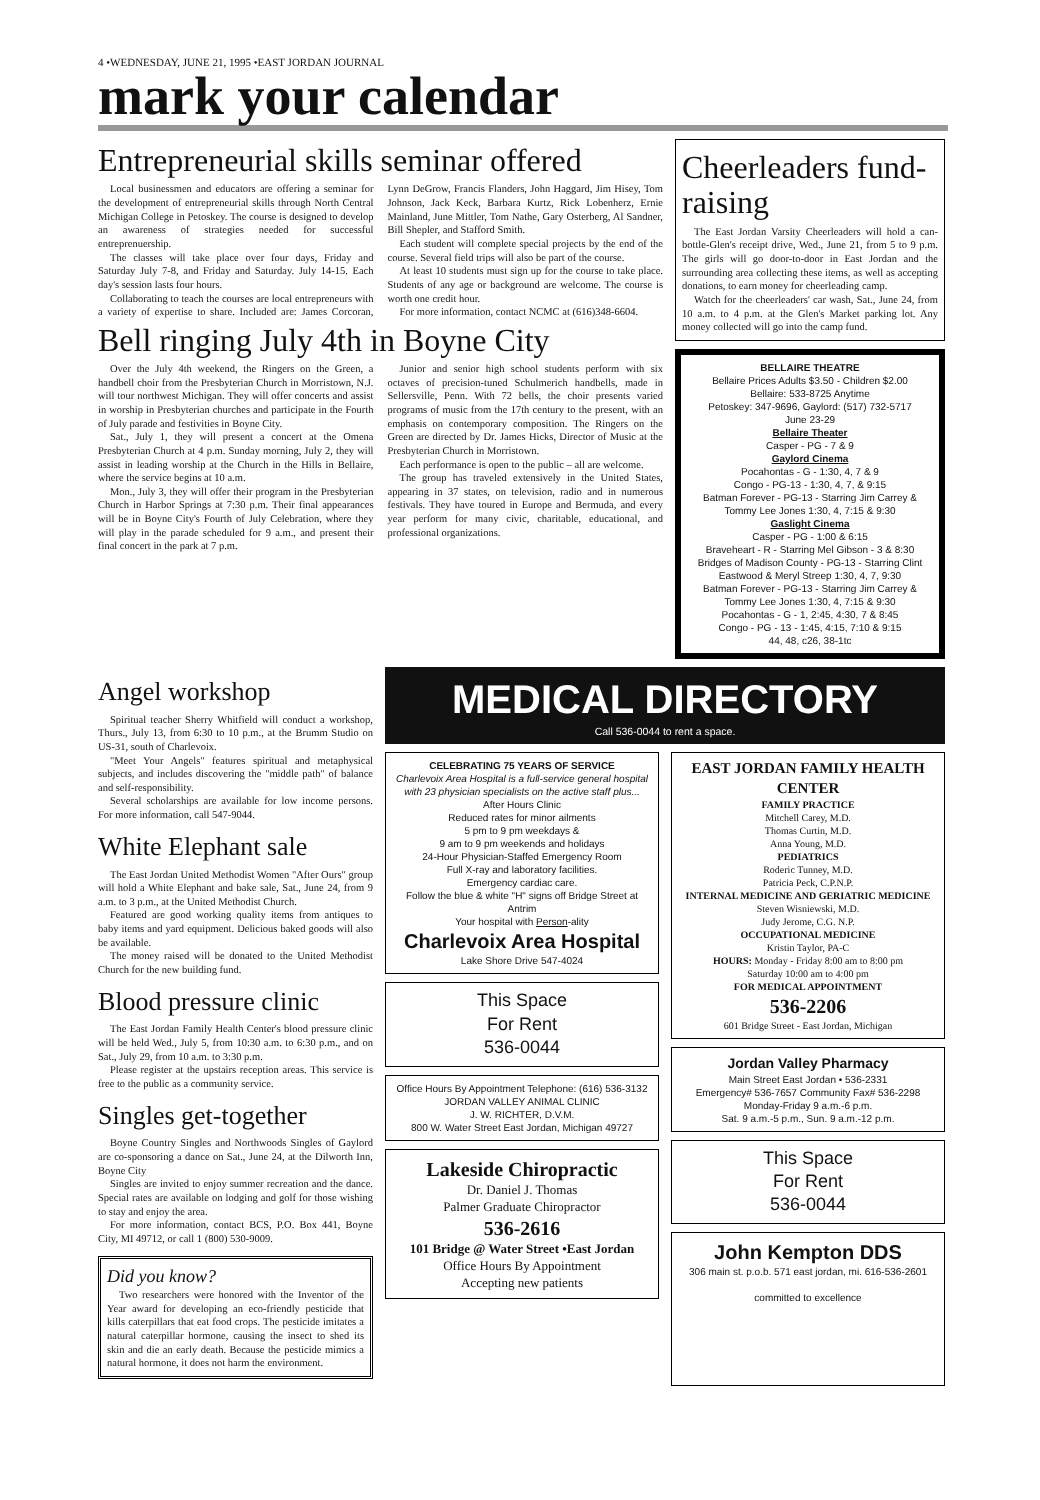4 •WEDNESDAY, JUNE 21, 1995 •EAST JORDAN JOURNAL
mark your calendar
Entrepreneurial skills seminar offered
Local businessmen and educators are offering a seminar for the development of entrepreneurial skills through North Central Michigan College in Petoskey. The course is designed to develop an awareness of strategies needed for successful entreprenuership.
The classes will take place over four days, Friday and Saturday July 7-8, and Friday and Saturday. July 14-15. Each day's session lasts four hours.
Collaborating to teach the courses are local entrepreneurs with a variety of expertise to share. Included are: James Corcoran, Lynn DeGrow, Francis Flanders, John Haggard, Jim Hisey, Tom Johnson, Jack Keck, Barbara Kurtz, Rick Lobenherz, Ernie Mainland, June Mittler, Tom Nathe, Gary Osterberg, Al Sandner, Bill Shepler, and Stafford Smith.
Each student will complete special projects by the end of the course. Several field trips will also be part of the course.
At least 10 students must sign up for the course to take place. Students of any age or background are welcome. The course is worth one credit hour.
For more information, contact NCMC at (616)348-6604.
Bell ringing July 4th in Boyne City
Over the July 4th weekend, the Ringers on the Green, a handbell choir from the Presbyterian Church in Morristown, N.J. will tour northwest Michigan. They will offer concerts and assist in worship in Presbyterian churches and participate in the Fourth of July parade and festivities in Boyne City.
Sat., July 1, they will present a concert at the Omena Presbyterian Church at 4 p.m. Sunday morning, July 2, they will assist in leading worship at the Church in the Hills in Bellaire, where the service begins at 10 a.m.
Mon., July 3, they will offer their program in the Presbyterian Church in Harbor Springs at 7:30 p.m. Their final appearances will be in Boyne City's Fourth of July Celebration, where they will play in the parade scheduled for 9 a.m., and present their final concert in the park at 7 p.m.
Junior and senior high school students perform with six octaves of precision-tuned Schulmerich handbells, made in Sellersville, Penn. With 72 bells, the choir presents varied programs of music from the 17th century to the present, with an emphasis on contemporary composition. The Ringers on the Green are directed by Dr. James Hicks, Director of Music at the Presbyterian Church in Morristown.
Each performance is open to the public – all are welcome.
The group has traveled extensively in the United States, appearing in 37 states, on television, radio and in numerous festivals. They have toured in Europe and Bermuda, and every year perform for many civic, charitable, educational, and professional organizations.
Cheerleaders fund-raising
The East Jordan Varsity Cheerleaders will hold a can-bottle-Glen's receipt drive, Wed., June 21, from 5 to 9 p.m. The girls will go door-to-door in East Jordan and the surrounding area collecting these items, as well as accepting donations, to earn money for cheerleading camp.
Watch for the cheerleaders' car wash, Sat., June 24, from 10 a.m. to 4 p.m. at the Glen's Market parking lot. Any money collected will go into the camp fund.
BELLAIRE THEATRE
Bellaire Prices Adults $3.50 - Children $2.00
Bellaire: 533-8725 Anytime
Petoskey: 347-9696, Gaylord: (517) 732-5717
June 23-29
Bellaire Theater
Casper - PG - 7 & 9
Gaylord Cinema
Pocahontas - G - 1:30, 4, 7 & 9
Congo - PG-13 - 1:30, 4, 7, & 9:15
Batman Forever - PG-13 - Starring Jim Carrey & Tommy Lee Jones 1:30, 4, 7:15 & 9:30
Gaslight Cinema
Casper - PG - 1:00 & 6:15
Braveheart - R - Starring Mel Gibson - 3 & 8:30
Bridges of Madison County - PG-13 - Starring Clint Eastwood & Meryl Streep 1:30, 4, 7, 9:30
Batman Forever - PG-13 - Starring Jim Carrey & Tommy Lee Jones 1:30, 4, 7:15 & 9:30
Pocahontas - G - 1, 2:45, 4:30, 7 & 8:45
Congo - PG - 13 - 1:45, 4:15, 7:10 & 9:15
44, 48, c26, 38-1tc
Angel workshop
Spiritual teacher Sherry Whitfield will conduct a workshop, Thurs., July 13, from 6:30 to 10 p.m., at the Brumm Studio on US-31, south of Charlevoix.
"Meet Your Angels" features spiritual and metaphysical subjects, and includes discovering the "middle path" of balance and self-responsibility.
Several scholarships are available for low income persons. For more information, call 547-9044.
White Elephant sale
The East Jordan United Methodist Women "After Ours" group will hold a White Elephant and bake sale, Sat., June 24, from 9 a.m. to 3 p.m., at the United Methodist Church.
Featured are good working quality items from antiques to baby items and yard equipment. Delicious baked goods will also be available.
The money raised will be donated to the United Methodist Church for the new building fund.
Blood pressure clinic
The East Jordan Family Health Center's blood pressure clinic will be held Wed., July 5, from 10:30 a.m. to 6:30 p.m., and on Sat., July 29, from 10 a.m. to 3:30 p.m.
Please register at the upstairs reception areas. This service is free to the public as a community service.
Singles get-together
Boyne Country Singles and Northwoods Singles of Gaylord are co-sponsoring a dance on Sat., June 24, at the Dilworth Inn, Boyne City
Singles are invited to enjoy summer recreation and the dance. Special rates are available on lodging and golf for those wishing to stay and enjoy the area.
For more information, contact BCS, P.O. Box 441, Boyne City, MI 49712, or call 1 (800) 530-9009.
Did you know?
Two researchers were honored with the Inventor of the Year award for developing an eco-friendly pesticide that kills caterpillars that eat food crops. The pesticide imitates a natural caterpillar hormone, causing the insect to shed its skin and die an early death. Because the pesticide mimics a natural hormone, it does not harm the environment.
MEDICAL DIRECTORY
Call 536-0044 to rent a space.
CELEBRATING 75 YEARS OF SERVICE
Charlevoix Area Hospital is a full-service general hospital with 23 physician specialists on the active staff plus...
After Hours Clinic
Reduced rates for minor ailments
5 pm to 9 pm weekdays &
9 am to 9 pm weekends and holidays
24-Hour Physician-Staffed Emergency Room
Full X-ray and laboratory facilities.
Emergency cardiac care.
Follow the blue & white "H" signs off Bridge Street at Antrim
Your hospital with Person-ality
Charlevoix Area Hospital Lake Shore Drive 547-4024
This Space
For Rent
536-0044
Office Hours By Appointment Telephone: (616) 536-3132
JORDAN VALLEY ANIMAL CLINIC
J. W. RICHTER, D.V.M.
800 W. Water Street East Jordan, Michigan 49727
Lakeside Chiropractic
Dr. Daniel J. Thomas
Palmer Graduate Chiropractor
536-2616
101 Bridge @ Water Street •East Jordan
Office Hours By Appointment
Accepting new patients
EAST JORDAN FAMILY HEALTH CENTER
FAMILY PRACTICE
Mitchell Carey, M.D.
Thomas Curtin, M.D.
Anna Young, M.D.
PEDIATRICS
Roderic Tunney, M.D.
Patricia Peck, C.P.N.P.
INTERNAL MEDICINE AND GERIATRIC MEDICINE
Steven Wisniewski, M.D.
Judy Jerome, C.G. N.P.
OCCUPATIONAL MEDICINE
Kristin Taylor, PA-C
HOURS: Monday - Friday 8:00 am to 8:00 pm
Saturday 10:00 am to 4:00 pm
FOR MEDICAL APPOINTMENT
536-2206
601 Bridge Street - East Jordan, Michigan
Jordan Valley Pharmacy
Main Street East Jordan • 536-2331
Emergency# 536-7657 Community Fax# 536-2298
Monday-Friday 9 a.m.-6 p.m.
Sat. 9 a.m.-5 p.m., Sun. 9 a.m.-12 p.m.
This Space
For Rent
536-0044
John Kempton DDS
306 main st. p.o.b. 571 east jordan, mi. 616-536-2601
committed to excellence